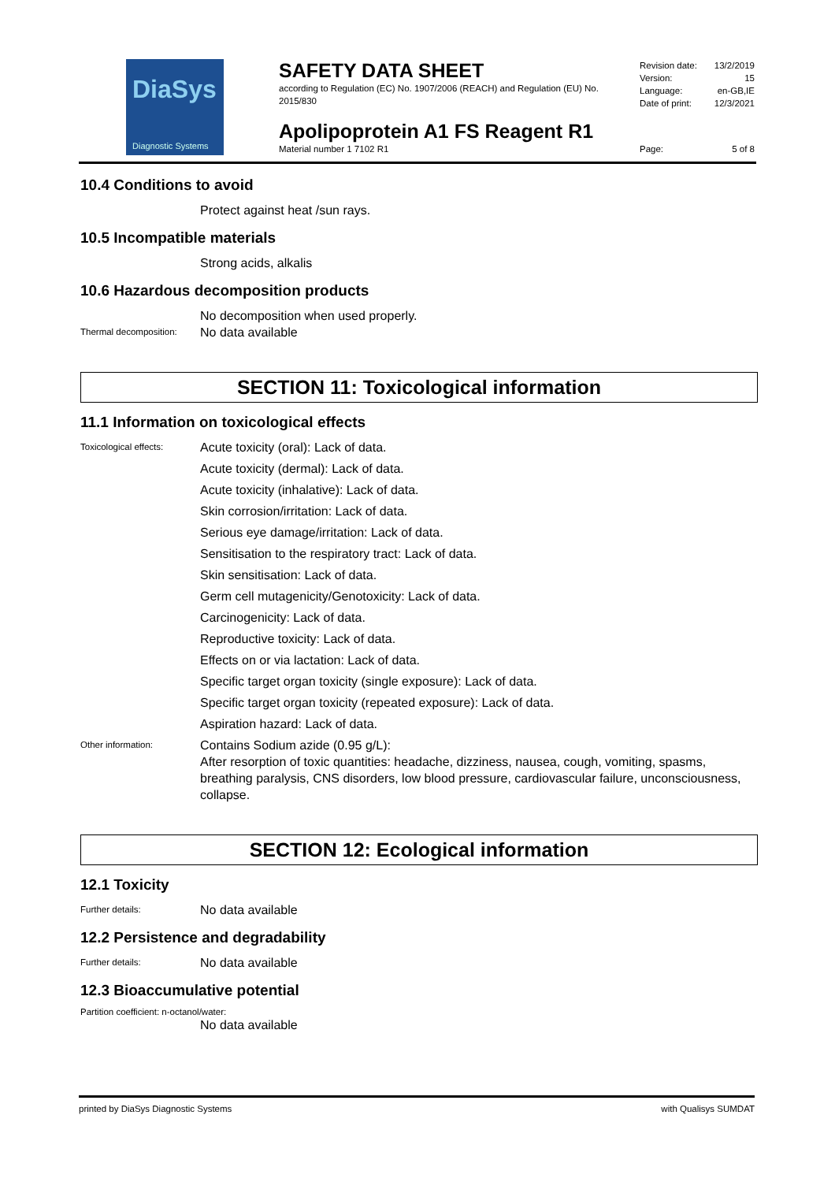DiaSys
Diagnostic Systems
SAFETY DATA SHEET
according to Regulation (EC) No. 1907/2006 (REACH) and Regulation (EU) No. 2015/830
Apolipoprotein A1 FS Reagent R1
Material number 1 7102 R1
Revision date: 13/2/2019
Version: 15
Language: en-GB,IE
Date of print: 12/3/2021
Page: 5 of 8
10.4 Conditions to avoid
Protect against heat /sun rays.
10.5 Incompatible materials
Strong acids, alkalis
10.6 Hazardous decomposition products
No decomposition when used properly.
Thermal decomposition:
No data available
SECTION 11: Toxicological information
11.1 Information on toxicological effects
Toxicological effects:
Acute toxicity (oral): Lack of data.
Acute toxicity (dermal): Lack of data.
Acute toxicity (inhalative): Lack of data.
Skin corrosion/irritation: Lack of data.
Serious eye damage/irritation: Lack of data.
Sensitisation to the respiratory tract: Lack of data.
Skin sensitisation: Lack of data.
Germ cell mutagenicity/Genotoxicity: Lack of data.
Carcinogenicity: Lack of data.
Reproductive toxicity: Lack of data.
Effects on or via lactation: Lack of data.
Specific target organ toxicity (single exposure): Lack of data.
Specific target organ toxicity (repeated exposure): Lack of data.
Aspiration hazard: Lack of data.
Other information:
Contains Sodium azide (0.95 g/L):
After resorption of toxic quantities: headache, dizziness, nausea, cough, vomiting, spasms, breathing paralysis, CNS disorders, low blood pressure, cardiovascular failure, unconsciousness, collapse.
SECTION 12: Ecological information
12.1 Toxicity
Further details:
No data available
12.2 Persistence and degradability
Further details:
No data available
12.3 Bioaccumulative potential
Partition coefficient: n-octanol/water:
No data available
printed by DiaSys Diagnostic Systems with Qualisys SUMDAT